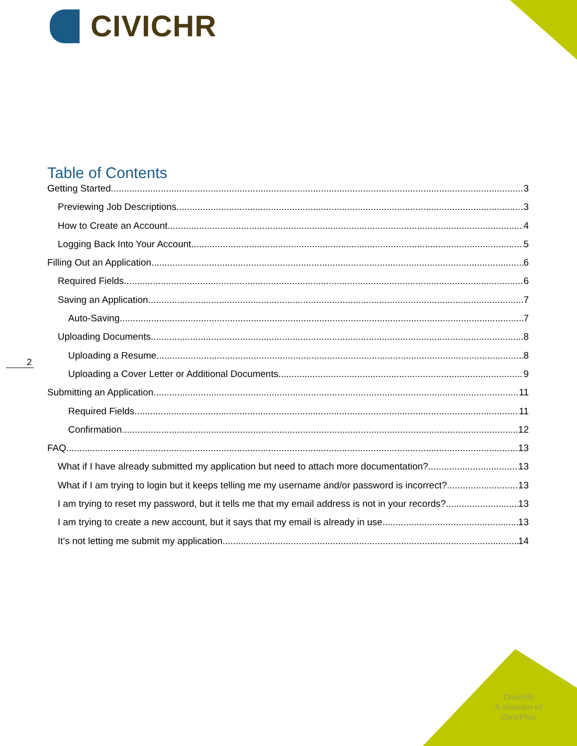CIVICHR
2
Table of Contents
Getting Started 3
Previewing Job Descriptions 3
How to Create an Account 4
Logging Back Into Your Account 5
Filling Out an Application 6
Required Fields 6
Saving an Application 7
Auto-Saving 7
Uploading Documents 8
Uploading a Resume 8
Uploading a Cover Letter or Additional Documents 9
Submitting an Application 11
Required Fields 11
Confirmation 12
FAQ 13
What if I have already submitted my application but need to attach more documentation? 13
What if I am trying to login but it keeps telling me my username and/or password is incorrect? 13
I am trying to reset my password, but it tells me that my email address is not in your records? 13
I am trying to create a new account, but it says that my email is already in use. 13
It’s not letting me submit my application. 14
CivicHR
A division of
CivicPlus